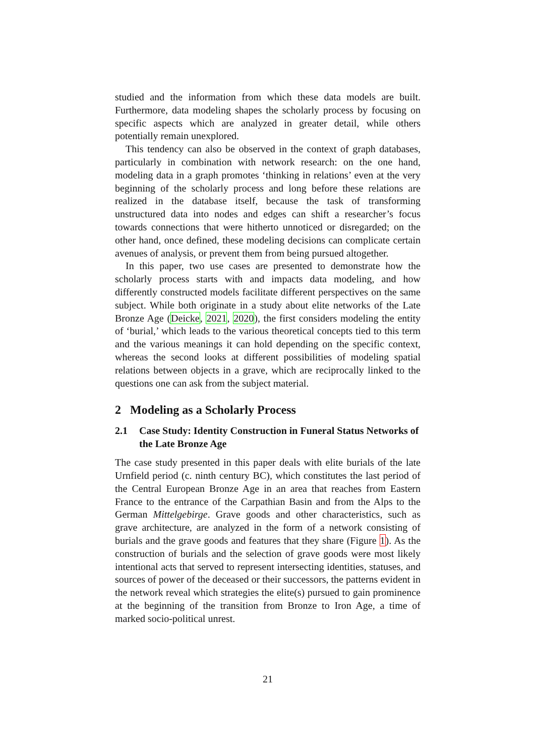studied and the information from which these data models are built. Furthermore, data modeling shapes the scholarly process by focusing on specific aspects which are analyzed in greater detail, while others potentially remain unexplored.
This tendency can also be observed in the context of graph databases, particularly in combination with network research: on the one hand, modeling data in a graph promotes ‘thinking in relations’ even at the very beginning of the scholarly process and long before these relations are realized in the database itself, because the task of transforming unstructured data into nodes and edges can shift a researcher’s focus towards connections that were hitherto unnoticed or disregarded; on the other hand, once defined, these modeling decisions can complicate certain avenues of analysis, or prevent them from being pursued altogether.
In this paper, two use cases are presented to demonstrate how the scholarly process starts with and impacts data modeling, and how differently constructed models facilitate different perspectives on the same subject. While both originate in a study about elite networks of the Late Bronze Age (Deicke, 2021, 2020), the first considers modeling the entity of ‘burial,’ which leads to the various theoretical concepts tied to this term and the various meanings it can hold depending on the specific context, whereas the second looks at different possibilities of modeling spatial relations between objects in a grave, which are reciprocally linked to the questions one can ask from the subject material.
2 Modeling as a Scholarly Process
2.1 Case Study: Identity Construction in Funeral Status Networks of the Late Bronze Age
The case study presented in this paper deals with elite burials of the late Urnfield period (c. ninth century BC), which constitutes the last period of the Central European Bronze Age in an area that reaches from Eastern France to the entrance of the Carpathian Basin and from the Alps to the German Mittelgebirge. Grave goods and other characteristics, such as grave architecture, are analyzed in the form of a network consisting of burials and the grave goods and features that they share (Figure 1). As the construction of burials and the selection of grave goods were most likely intentional acts that served to represent intersecting identities, statuses, and sources of power of the deceased or their successors, the patterns evident in the network reveal which strategies the elite(s) pursued to gain prominence at the beginning of the transition from Bronze to Iron Age, a time of marked socio-political unrest.
21